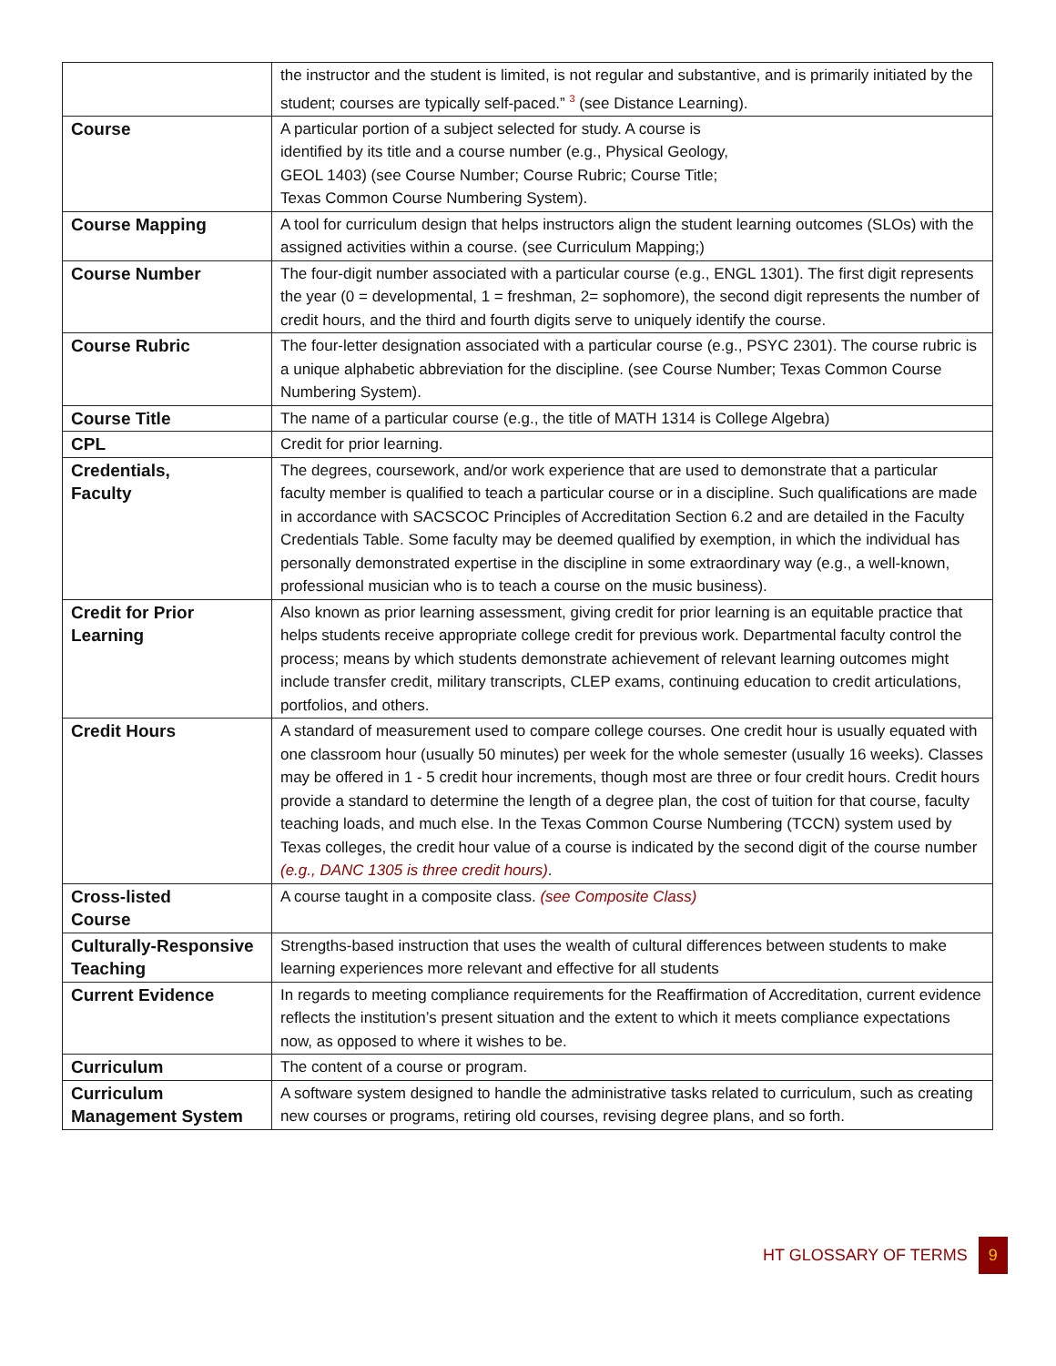| | the instructor and the student is limited, is not regular and substantive, and is primarily initiated by the student; courses are typically self-paced.” <sup>3</sup> (see Distance Learning). |
| Course | A particular portion of a subject selected for study. A course is identified by its title and a course number (e.g., Physical Geology, GEOL 1403) (see Course Number; Course Rubric; Course Title; Texas Common Course Numbering System). |
| Course Mapping | A tool for curriculum design that helps instructors align the student learning outcomes (SLOs) with the assigned activities within a course. (see Curriculum Mapping;) |
| Course Number | The four-digit number associated with a particular course (e.g., ENGL 1301). The first digit represents the year (0 = developmental, 1 = freshman, 2= sophomore), the second digit represents the number of credit hours, and the third and fourth digits serve to uniquely identify the course. |
| Course Rubric | The four-letter designation associated with a particular course (e.g., PSYC 2301). The course rubric is a unique alphabetic abbreviation for the discipline. (see Course Number; Texas Common Course Numbering System). |
| Course Title | The name of a particular course (e.g., the title of MATH 1314 is College Algebra) |
| CPL | Credit for prior learning. |
| Credentials, Faculty | The degrees, coursework, and/or work experience that are used to demonstrate that a particular faculty member is qualified to teach a particular course or in a discipline. Such qualifications are made in accordance with SACSCOC Principles of Accreditation Section 6.2 and are detailed in the Faculty Credentials Table. Some faculty may be deemed qualified by exemption, in which the individual has personally demonstrated expertise in the discipline in some extraordinary way (e.g., a well-known, professional musician who is to teach a course on the music business). |
| Credit for Prior Learning | Also known as prior learning assessment, giving credit for prior learning is an equitable practice that helps students receive appropriate college credit for previous work. Departmental faculty control the process; means by which students demonstrate achievement of relevant learning outcomes might include transfer credit, military transcripts, CLEP exams, continuing education to credit articulations, portfolios, and others. |
| Credit Hours | A standard of measurement used to compare college courses. One credit hour is usually equated with one classroom hour (usually 50 minutes) per week for the whole semester (usually 16 weeks). Classes may be offered in 1 - 5 credit hour increments, though most are three or four credit hours. Credit hours provide a standard to determine the length of a degree plan, the cost of tuition for that course, faculty teaching loads, and much else. In the Texas Common Course Numbering (TCCN) system used by Texas colleges, the credit hour value of a course is indicated by the second digit of the course number (e.g., DANC 1305 is three credit hours) . |
| Cross-listed Course | A course taught in a composite class. (see Composite Class) |
| Culturally-Responsive Teaching | Strengths-based instruction that uses the wealth of cultural differences between students to make learning experiences more relevant and effective for all students |
| Current Evidence | In regards to meeting compliance requirements for the Reaffirmation of Accreditation, current evidence reflects the institution’s present situation and the extent to which it meets compliance expectations now, as opposed to where it wishes to be. |
| Curriculum | The content of a course or program. |
| Curriculum Management System | A software system designed to handle the administrative tasks related to curriculum, such as creating new courses or programs, retiring old courses, revising degree plans, and so forth. |
HT GLOSSARY OF TERMS 9